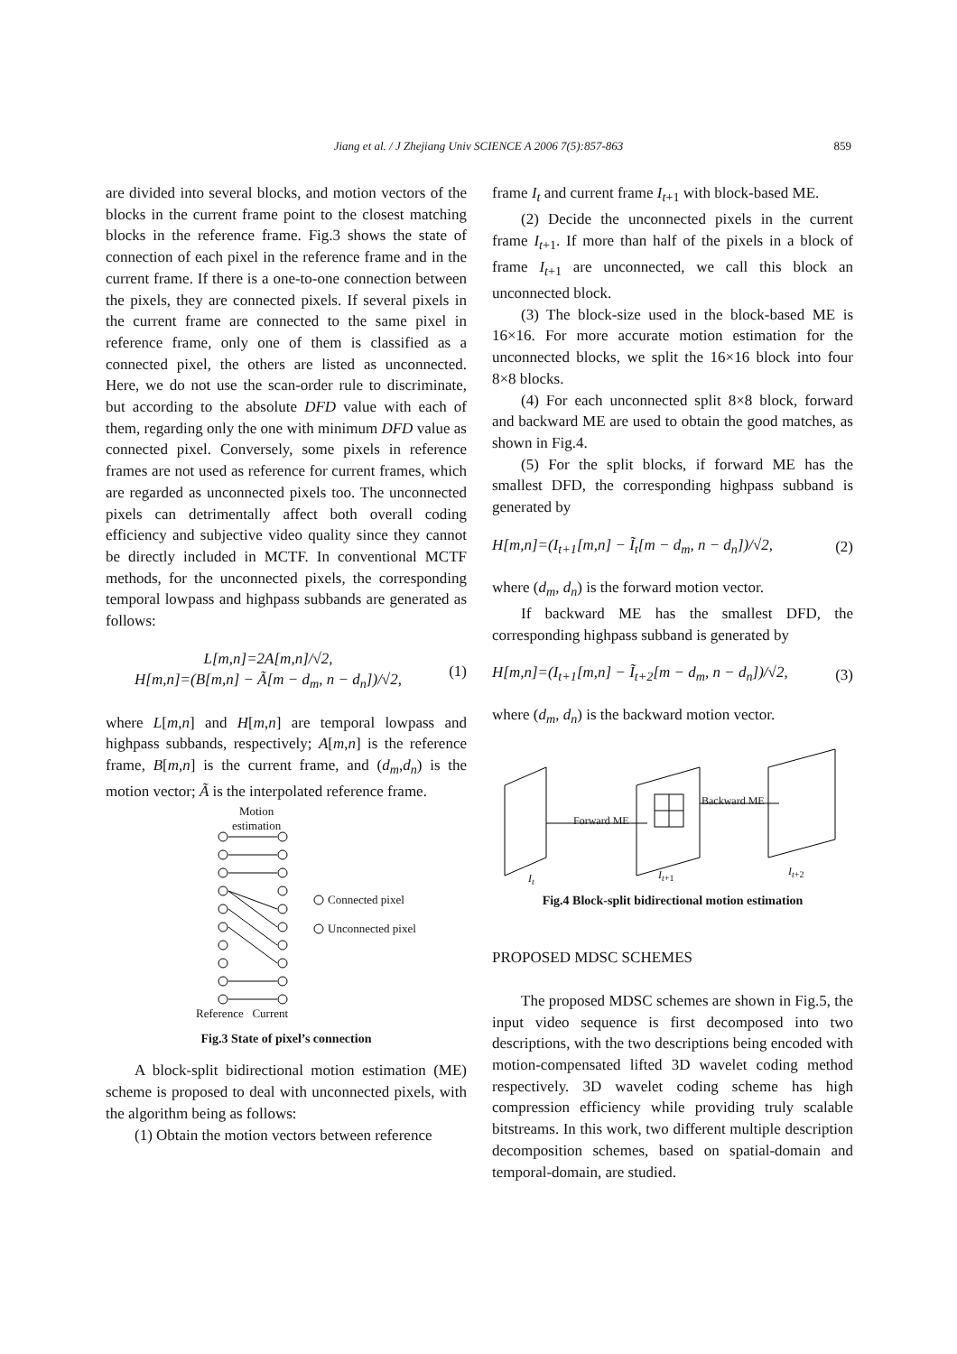Jiang et al. / J Zhejiang Univ SCIENCE A 2006 7(5):857-863
859
are divided into several blocks, and motion vectors of the blocks in the current frame point to the closest matching blocks in the reference frame. Fig.3 shows the state of connection of each pixel in the reference frame and in the current frame. If there is a one-to-one connection between the pixels, they are connected pixels. If several pixels in the current frame are connected to the same pixel in reference frame, only one of them is classified as a connected pixel, the others are listed as unconnected. Here, we do not use the scan-order rule to discriminate, but according to the absolute DFD value with each of them, regarding only the one with minimum DFD value as connected pixel. Conversely, some pixels in reference frames are not used as reference for current frames, which are regarded as unconnected pixels too. The unconnected pixels can detrimentally affect both overall coding efficiency and subjective video quality since they cannot be directly included in MCTF. In conventional MCTF methods, for the unconnected pixels, the corresponding temporal lowpass and highpass subbands are generated as follows:
L[m,n]=2A[m,n]/√2,
H[m,n]=(B[m,n] − Ã[m − d<sub>m</sub>, n − d<sub>n</sub>])/√2,
(1)
where L[m,n] and H[m,n] are temporal lowpass and highpass subbands, respectively; A[m,n] is the reference frame, B[m,n] is the current frame, and (d<sub>m</sub>,d<sub>n</sub>) is the motion vector; Ã is the interpolated reference frame.
Motion
estimation
Connected pixel
Unconnected pixel
Reference Current
Fig.3 State of pixel’s connection
A block-split bidirectional motion estimation (ME) scheme is proposed to deal with unconnected pixels, with the algorithm being as follows:
(1) Obtain the motion vectors between reference
frame I<sub>t</sub> and current frame I<sub>t+1</sub> with block-based ME.
(2) Decide the unconnected pixels in the current frame I<sub>t+1</sub>. If more than half of the pixels in a block of frame I<sub>t+1</sub> are unconnected, we call this block an unconnected block.
(3) The block-size used in the block-based ME is 16×16. For more accurate motion estimation for the unconnected blocks, we split the 16×16 block into four 8×8 blocks.
(4) For each unconnected split 8×8 block, forward and backward ME are used to obtain the good matches, as shown in Fig.4.
(5) For the split blocks, if forward ME has the smallest DFD, the corresponding highpass subband is generated by
H[m,n]=(I<sub>t+1</sub>[m,n] − Ĩ<sub>t</sub>[m − d<sub>m</sub>, n − d<sub>n</sub>])/√2, (2)
where (d<sub>m</sub>, d<sub>n</sub>) is the forward motion vector.
If backward ME has the smallest DFD, the corresponding highpass subband is generated by
H[m,n]=(I<sub>t+1</sub>[m,n] − Ĩ<sub>t+2</sub>[m − d<sub>m</sub>, n − d<sub>n</sub>])/√2, (3)
where (d<sub>m</sub>, d<sub>n</sub>) is the backward motion vector.
Forward ME
Backward ME
I<sub>t</sub> I<sub>t+1</sub> I<sub>t+2</sub>
Fig.4 Block-split bidirectional motion estimation
PROPOSED MDSC SCHEMES
The proposed MDSC schemes are shown in Fig.5, the input video sequence is first decomposed into two descriptions, with the two descriptions being encoded with motion-compensated lifted 3D wavelet coding method respectively. 3D wavelet coding scheme has high compression efficiency while providing truly scalable bitstreams. In this work, two different multiple description decomposition schemes, based on spatial-domain and temporal-domain, are studied.